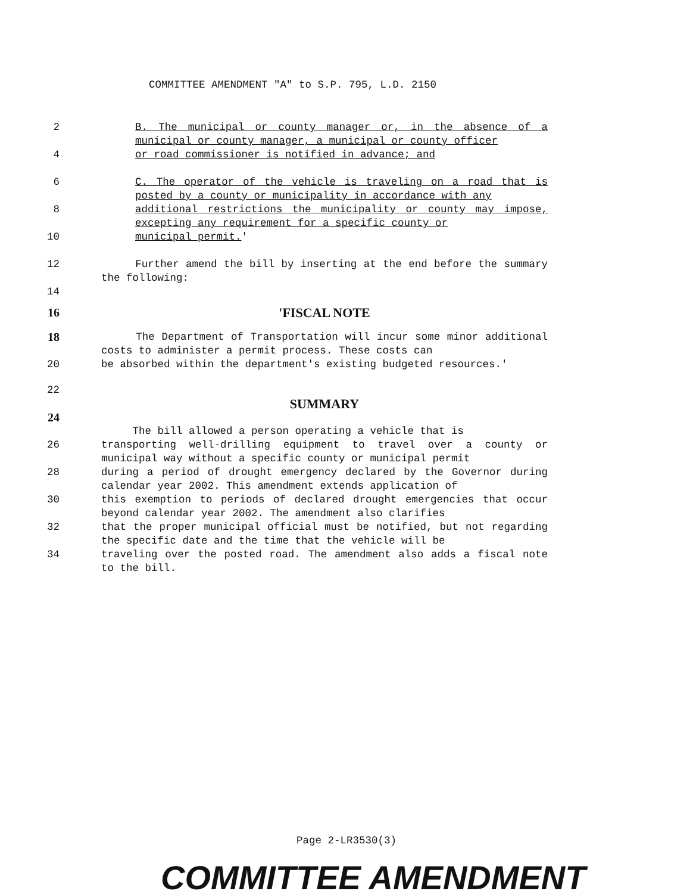COMMITTEE AMENDMENT "A" to S.P. 795, L.D. 2150
2 B. The municipal or county manager or, in the absence of a municipal or county manager, a municipal or county officer
4 or road commissioner is notified in advance; and
6 C. The operator of the vehicle is traveling on a road that is posted by a county or municipality in accordance with any
8 additional restrictions the municipality or county may impose, excepting any requirement for a specific county or
10 municipal permit.'
12 Further amend the bill by inserting at the end before the summary the following:
14
16 'FISCAL NOTE
18 The Department of Transportation will incur some minor additional costs to administer a permit process. These costs can
20 be absorbed within the department's existing budgeted resources.'
22
SUMMARY
24
The bill allowed a person operating a vehicle that is
26 transporting well-drilling equipment to travel over a county or municipal way without a specific county or municipal permit
28 during a period of drought emergency declared by the Governor during calendar year 2002. This amendment extends application of
30 this exemption to periods of declared drought emergencies that occur beyond calendar year 2002. The amendment also clarifies
32 that the proper municipal official must be notified, but not regarding the specific date and the time that the vehicle will be
34 traveling over the posted road. The amendment also adds a fiscal note to the bill.
Page 2-LR3530(3)
COMMITTEE AMENDMENT